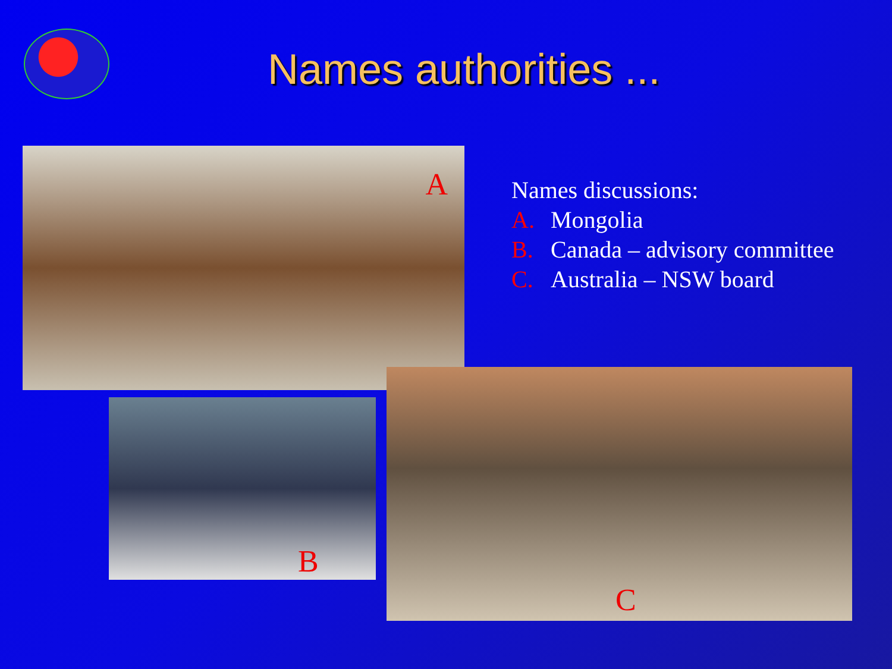Names authorities ...
A
Names discussions:
A. Mongolia
B. Canada – advisory committee
C. Australia – NSW board
B
C